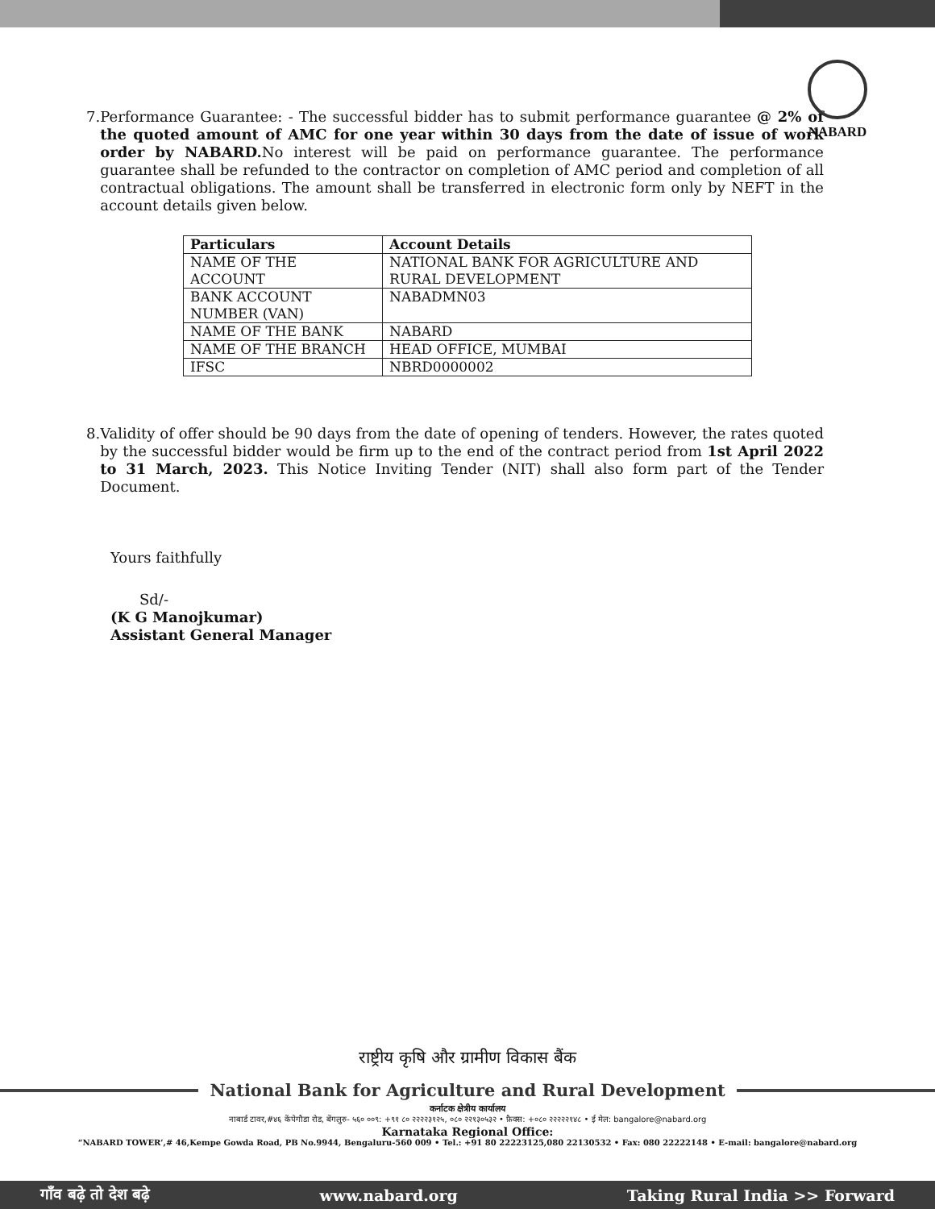NABARD
7. Performance Guarantee: - The successful bidder has to submit performance guarantee @ 2% of the quoted amount of AMC for one year within 30 days from the date of issue of work order by NABARD. No interest will be paid on performance guarantee. The performance guarantee shall be refunded to the contractor on completion of AMC period and completion of all contractual obligations. The amount shall be transferred in electronic form only by NEFT in the account details given below.
| Particulars | Account Details |
| --- | --- |
| NAME OF THE ACCOUNT | NATIONAL BANK FOR AGRICULTURE AND RURAL DEVELOPMENT |
| BANK ACCOUNT NUMBER (VAN) | NABADMN03 |
| NAME OF THE BANK | NABARD |
| NAME OF THE BRANCH | HEAD OFFICE, MUMBAI |
| IFSC | NBRD0000002 |
8. Validity of offer should be 90 days from the date of opening of tenders. However, the rates quoted by the successful bidder would be firm up to the end of the contract period from 1st April 2022 to 31 March, 2023. This Notice Inviting Tender (NIT) shall also form part of the Tender Document.
Yours faithfully
Sd/-
(K G Manojkumar)
Assistant General Manager
राष्ट्रीय कृषि और ग्रामीण विकास बैंक
National Bank for Agriculture and Rural Development
कर्नाटक क्षेत्रीय कार्यालय
नाबार्ड टावर,#४६ केंपेगौडा रोड, बेंगलुरु- ५६० ००९: +९१ ८० २२२२३१२५, ०८० २२१३०५३२ • फ़ैक्स: +०८० २२२२२१४८ • ई मेल: bangalore@nabard.org
Karnataka Regional Office:
“NABARD TOWER’,# 46,Kempe Gowda Road, PB No.9944, Bengaluru-560 009 • Tel.: +91 80 22223125,080 22130532 • Fax: 080 22222148 • E-mail: bangalore@nabard.org
गाँव बढ़े तो देश बढ़े www.nabard.org Taking Rural India >> Forward